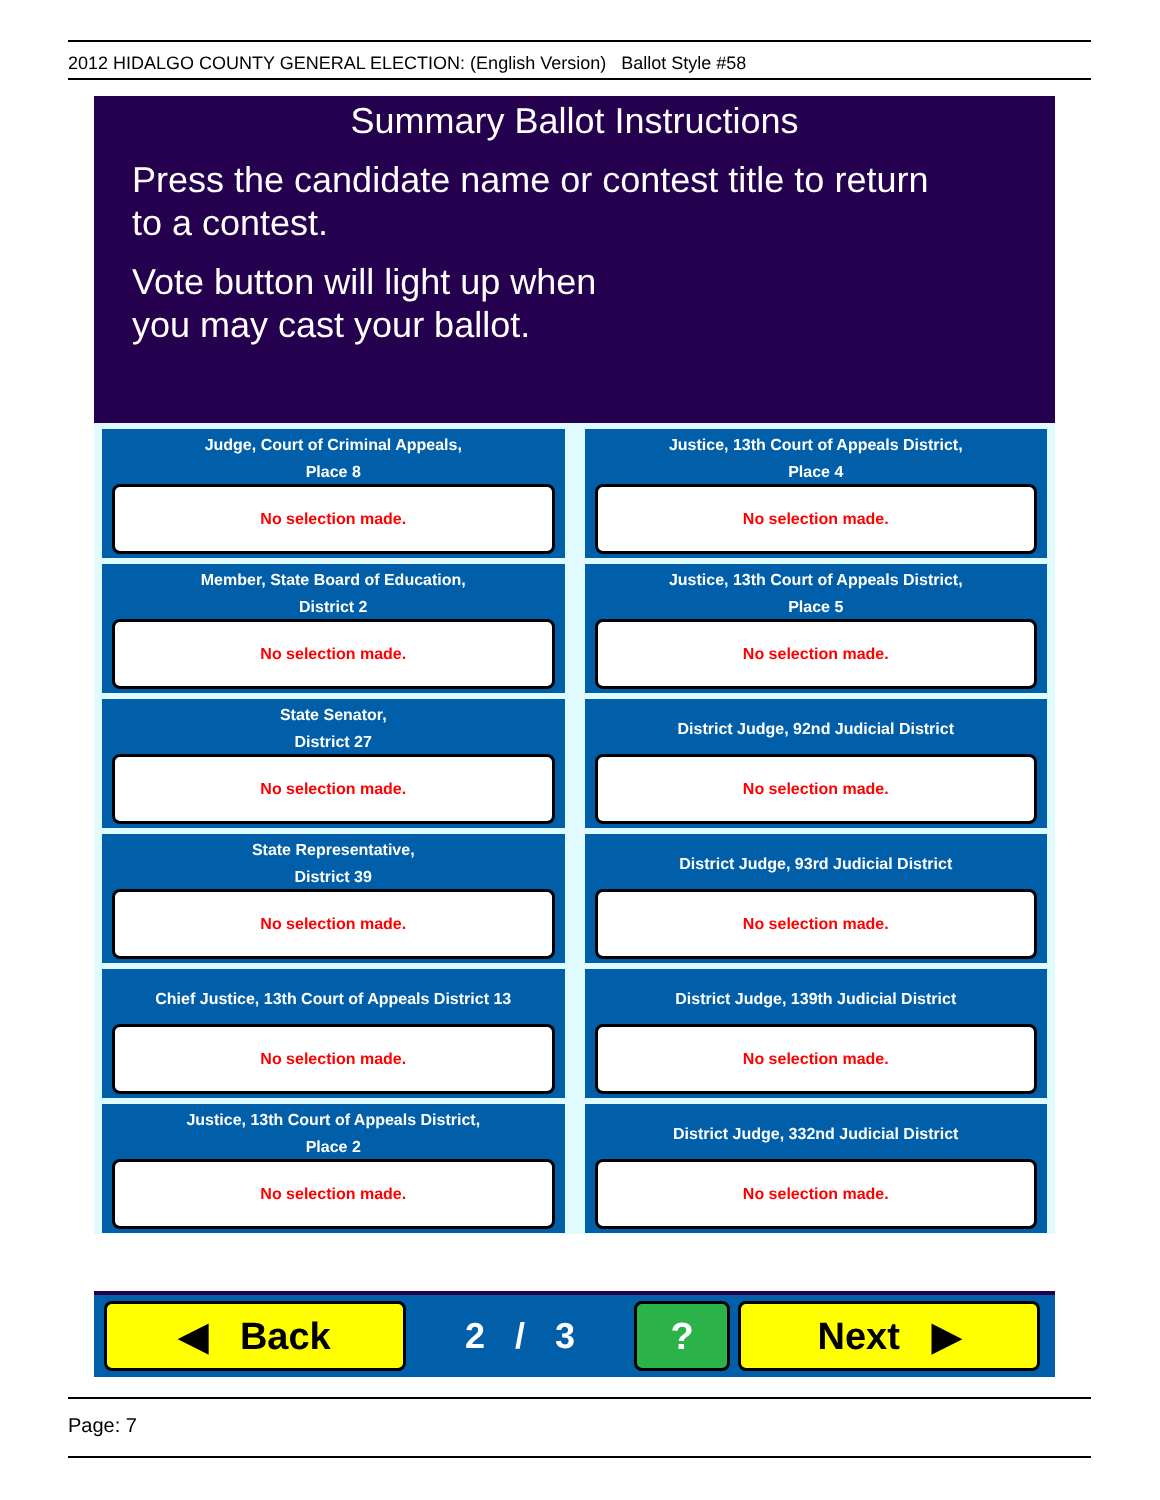2012 HIDALGO COUNTY GENERAL ELECTION: (English Version) Ballot Style #58
Summary Ballot Instructions
Press the candidate name or contest title to return
to a contest.
Vote button will light up when
you may cast your ballot.
Judge, Court of Criminal Appeals,
Place 8
No selection made.
Justice, 13th Court of Appeals District,
Place 4
No selection made.
Member, State Board of Education,
District 2
No selection made.
Justice, 13th Court of Appeals District,
Place 5
No selection made.
State Senator,
District 27
No selection made.
District Judge, 92nd Judicial District
No selection made.
State Representative,
District 39
No selection made.
District Judge, 93rd Judicial District
No selection made.
Chief Justice, 13th Court of Appeals District 13
No selection made.
District Judge, 139th Judicial District
No selection made.
Justice, 13th Court of Appeals District,
Place 2
No selection made.
District Judge, 332nd Judicial District
No selection made.
◀ Back
2 / 3
? Next ▶
Page: 7